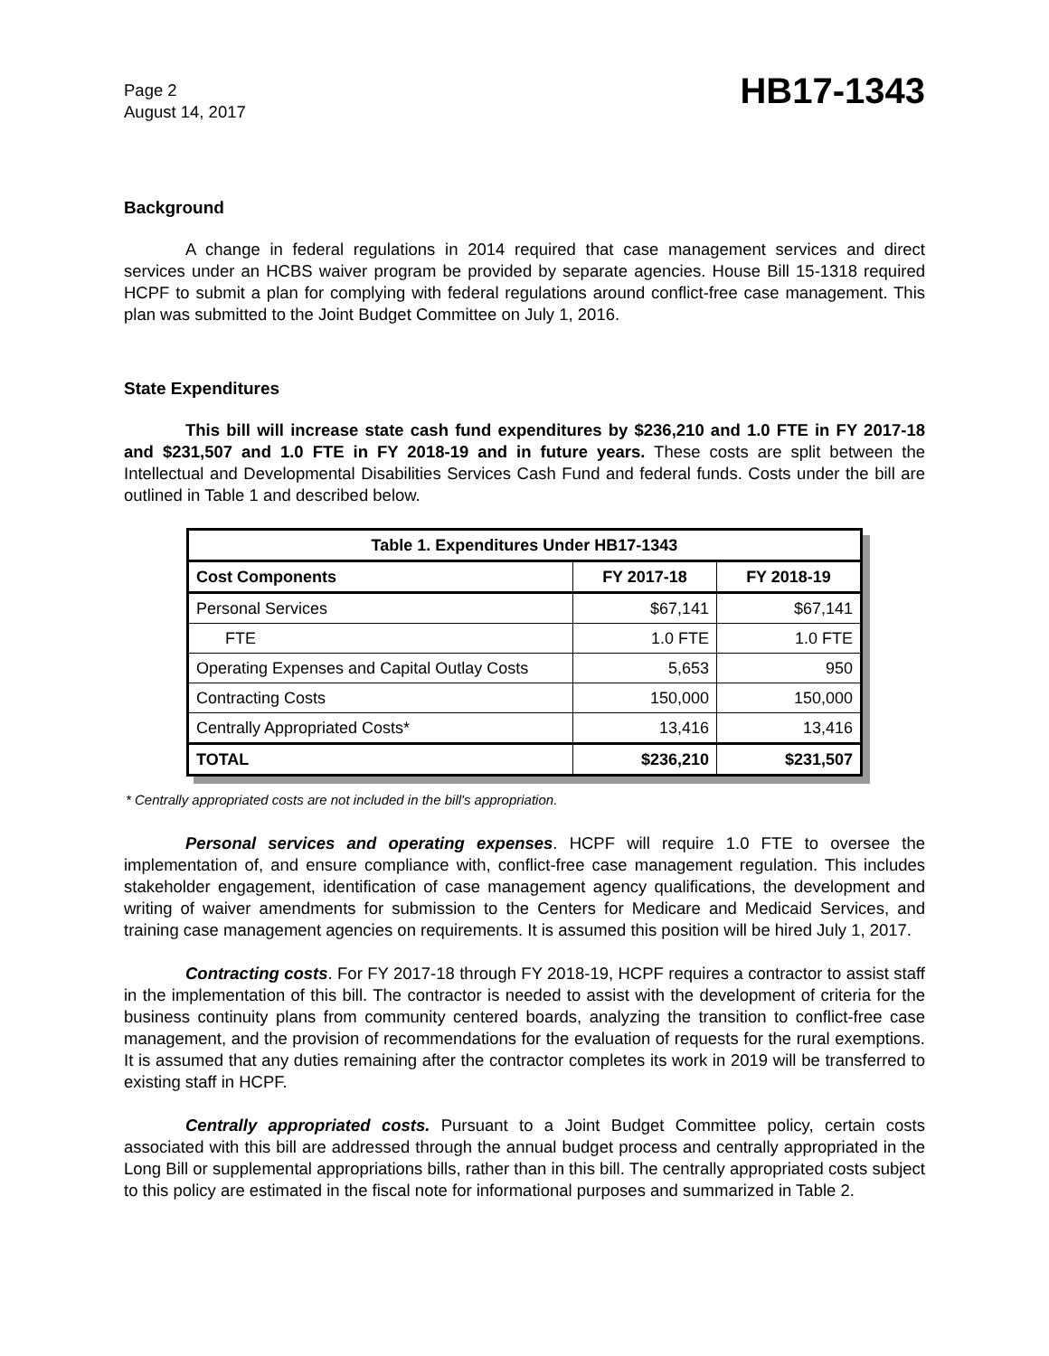Page 2
August 14, 2017
HB17-1343
Background
A change in federal regulations in 2014 required that case management services and direct services under an HCBS waiver program be provided by separate agencies. House Bill 15-1318 required HCPF to submit a plan for complying with federal regulations around conflict-free case management. This plan was submitted to the Joint Budget Committee on July 1, 2016.
State Expenditures
This bill will increase state cash fund expenditures by $236,210 and 1.0 FTE in FY 2017-18 and $231,507 and 1.0 FTE in FY 2018-19 and in future years. These costs are split between the Intellectual and Developmental Disabilities Services Cash Fund and federal funds. Costs under the bill are outlined in Table 1 and described below.
| Table 1. Expenditures Under HB17-1343 | | |
| --- | --- | --- |
| Cost Components | FY 2017-18 | FY 2018-19 |
| Personal Services | $67,141 | $67,141 |
| FTE | 1.0 FTE | 1.0 FTE |
| Operating Expenses and Capital Outlay Costs | 5,653 | 950 |
| Contracting Costs | 150,000 | 150,000 |
| Centrally Appropriated Costs* | 13,416 | 13,416 |
| TOTAL | $236,210 | $231,507 |
* Centrally appropriated costs are not included in the bill's appropriation.
Personal services and operating expenses. HCPF will require 1.0 FTE to oversee the implementation of, and ensure compliance with, conflict-free case management regulation. This includes stakeholder engagement, identification of case management agency qualifications, the development and writing of waiver amendments for submission to the Centers for Medicare and Medicaid Services, and training case management agencies on requirements. It is assumed this position will be hired July 1, 2017.
Contracting costs. For FY 2017-18 through FY 2018-19, HCPF requires a contractor to assist staff in the implementation of this bill. The contractor is needed to assist with the development of criteria for the business continuity plans from community centered boards, analyzing the transition to conflict-free case management, and the provision of recommendations for the evaluation of requests for the rural exemptions. It is assumed that any duties remaining after the contractor completes its work in 2019 will be transferred to existing staff in HCPF.
Centrally appropriated costs. Pursuant to a Joint Budget Committee policy, certain costs associated with this bill are addressed through the annual budget process and centrally appropriated in the Long Bill or supplemental appropriations bills, rather than in this bill. The centrally appropriated costs subject to this policy are estimated in the fiscal note for informational purposes and summarized in Table 2.